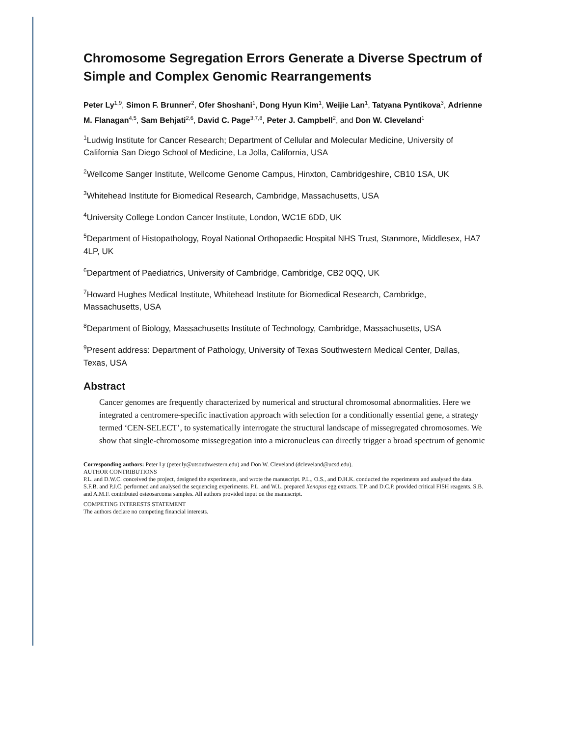Chromosome Segregation Errors Generate a Diverse Spectrum of Simple and Complex Genomic Rearrangements
Peter Ly<sup>1,9</sup>, Simon F. Brunner<sup>2</sup>, Ofer Shoshani<sup>1</sup>, Dong Hyun Kim<sup>1</sup>, Weijie Lan<sup>1</sup>, Tatyana Pyntikova<sup>3</sup>, Adrienne M. Flanagan<sup>4,5</sup>, Sam Behjati<sup>2,6</sup>, David C. Page<sup>3,7,8</sup>, Peter J. Campbell<sup>2</sup>, and Don W. Cleveland<sup>1</sup>
<sup>1</sup> Ludwig Institute for Cancer Research; Department of Cellular and Molecular Medicine, University of California San Diego School of Medicine, La Jolla, California, USA
<sup>2</sup> Wellcome Sanger Institute, Wellcome Genome Campus, Hinxton, Cambridgeshire, CB10 1SA, UK
<sup>3</sup> Whitehead Institute for Biomedical Research, Cambridge, Massachusetts, USA
<sup>4</sup> University College London Cancer Institute, London, WC1E 6DD, UK
<sup>5</sup> Department of Histopathology, Royal National Orthopaedic Hospital NHS Trust, Stanmore, Middlesex, HA7 4LP, UK
<sup>6</sup> Department of Paediatrics, University of Cambridge, Cambridge, CB2 0QQ, UK
<sup>7</sup> Howard Hughes Medical Institute, Whitehead Institute for Biomedical Research, Cambridge, Massachusetts, USA
<sup>8</sup> Department of Biology, Massachusetts Institute of Technology, Cambridge, Massachusetts, USA
<sup>9</sup> Present address: Department of Pathology, University of Texas Southwestern Medical Center, Dallas, Texas, USA
Abstract
Cancer genomes are frequently characterized by numerical and structural chromosomal abnormalities. Here we integrated a centromere-specific inactivation approach with selection for a conditionally essential gene, a strategy termed ‘CEN-SELECT’, to systematically interrogate the structural landscape of missegregated chromosomes. We show that single-chromosome missegregation into a micronucleus can directly trigger a broad spectrum of genomic
Corresponding authors: Peter Ly (peter.ly@utsouthwestern.edu) and Don W. Cleveland (dcleveland@ucsd.edu).
AUTHOR CONTRIBUTIONS
P.L. and D.W.C. conceived the project, designed the experiments, and wrote the manuscript. P.L., O.S., and D.H.K. conducted the experiments and analysed the data. S.F.B. and P.J.C. performed and analysed the sequencing experiments. P.L. and W.L. prepared Xenopus egg extracts. T.P. and D.C.P. provided critical FISH reagents. S.B. and A.M.F. contributed osteosarcoma samples. All authors provided input on the manuscript.
COMPETING INTERESTS STATEMENT
The authors declare no competing financial interests.